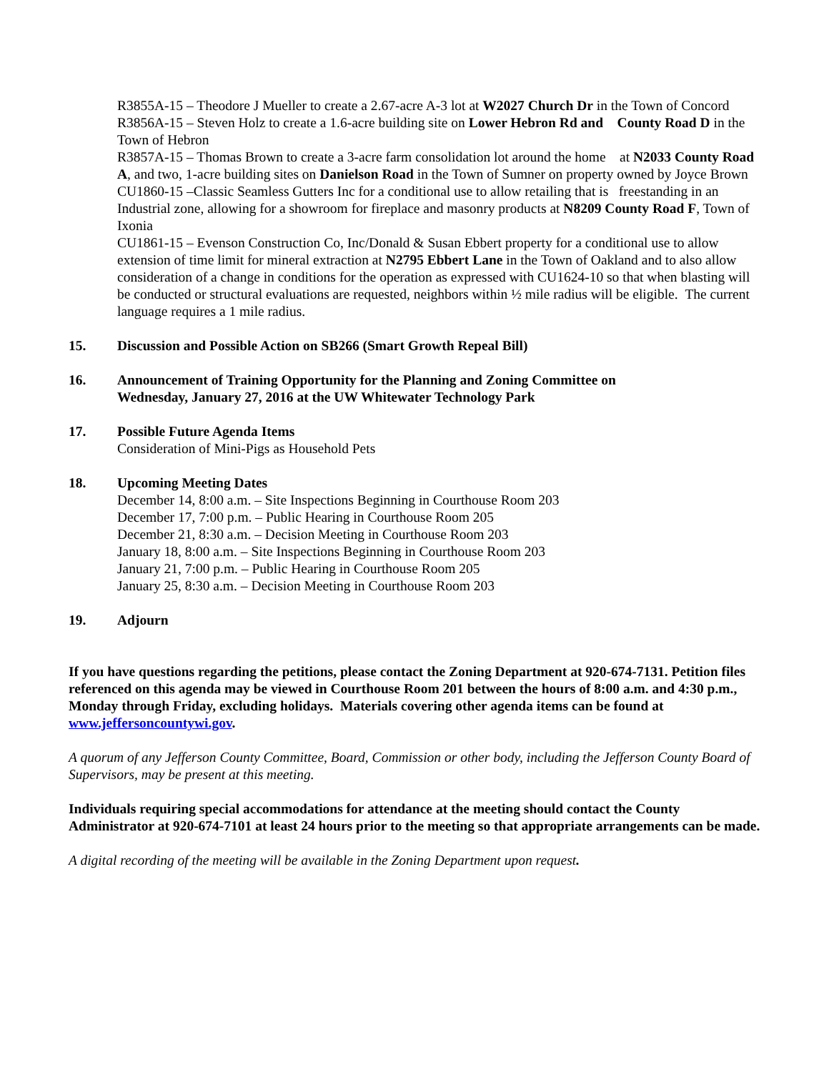R3855A-15 – Theodore J Mueller to create a 2.67-acre A-3 lot at W2027 Church Dr in the Town of Concord
R3856A-15 – Steven Holz to create a 1.6-acre building site on Lower Hebron Rd and County Road D in the Town of Hebron
R3857A-15 – Thomas Brown to create a 3-acre farm consolidation lot around the home at N2033 County Road A, and two, 1-acre building sites on Danielson Road in the Town of Sumner on property owned by Joyce Brown
CU1860-15 –Classic Seamless Gutters Inc for a conditional use to allow retailing that is freestanding in an Industrial zone, allowing for a showroom for fireplace and masonry products at N8209 County Road F, Town of Ixonia
CU1861-15 – Evenson Construction Co, Inc/Donald & Susan Ebbert property for a conditional use to allow extension of time limit for mineral extraction at N2795 Ebbert Lane in the Town of Oakland and to also allow consideration of a change in conditions for the operation as expressed with CU1624-10 so that when blasting will be conducted or structural evaluations are requested, neighbors within ½ mile radius will be eligible. The current language requires a 1 mile radius.
15. Discussion and Possible Action on SB266 (Smart Growth Repeal Bill)
16. Announcement of Training Opportunity for the Planning and Zoning Committee on
Wednesday, January 27, 2016 at the UW Whitewater Technology Park
17. Possible Future Agenda Items
Consideration of Mini-Pigs as Household Pets
18. Upcoming Meeting Dates
December 14, 8:00 a.m. – Site Inspections Beginning in Courthouse Room 203
December 17, 7:00 p.m. – Public Hearing in Courthouse Room 205
December 21, 8:30 a.m. – Decision Meeting in Courthouse Room 203
January 18, 8:00 a.m. – Site Inspections Beginning in Courthouse Room 203
January 21, 7:00 p.m. – Public Hearing in Courthouse Room 205
January 25, 8:30 a.m. – Decision Meeting in Courthouse Room 203
19. Adjourn
If you have questions regarding the petitions, please contact the Zoning Department at 920-674-7131. Petition files referenced on this agenda may be viewed in Courthouse Room 201 between the hours of 8:00 a.m. and 4:30 p.m., Monday through Friday, excluding holidays. Materials covering other agenda items can be found at www.jeffersoncountywi.gov.
A quorum of any Jefferson County Committee, Board, Commission or other body, including the Jefferson County Board of Supervisors, may be present at this meeting.
Individuals requiring special accommodations for attendance at the meeting should contact the County Administrator at 920-674-7101 at least 24 hours prior to the meeting so that appropriate arrangements can be made.
A digital recording of the meeting will be available in the Zoning Department upon request.